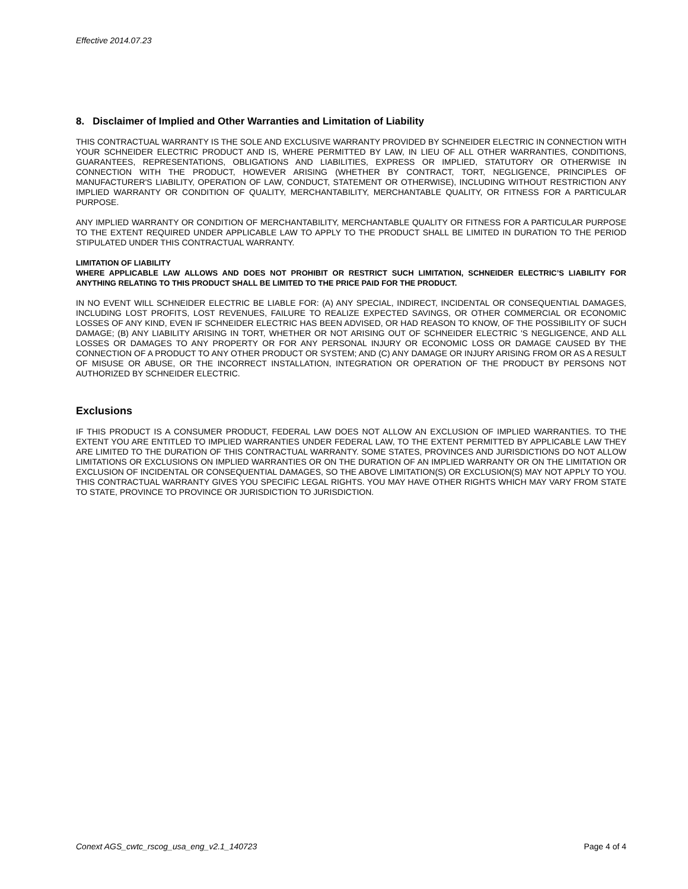Effective 2014.07.23
8. Disclaimer of Implied and Other Warranties and Limitation of Liability
THIS CONTRACTUAL WARRANTY IS THE SOLE AND EXCLUSIVE WARRANTY PROVIDED BY SCHNEIDER ELECTRIC IN CONNECTION WITH YOUR SCHNEIDER ELECTRIC PRODUCT AND IS, WHERE PERMITTED BY LAW, IN LIEU OF ALL OTHER WARRANTIES, CONDITIONS, GUARANTEES, REPRESENTATIONS, OBLIGATIONS AND LIABILITIES, EXPRESS OR IMPLIED, STATUTORY OR OTHERWISE IN CONNECTION WITH THE PRODUCT, HOWEVER ARISING (WHETHER BY CONTRACT, TORT, NEGLIGENCE, PRINCIPLES OF MANUFACTURER'S LIABILITY, OPERATION OF LAW, CONDUCT, STATEMENT OR OTHERWISE), INCLUDING WITHOUT RESTRICTION ANY IMPLIED WARRANTY OR CONDITION OF QUALITY, MERCHANTABILITY, MERCHANTABLE QUALITY, OR FITNESS FOR A PARTICULAR PURPOSE.
ANY IMPLIED WARRANTY OR CONDITION OF MERCHANTABILITY, MERCHANTABLE QUALITY OR FITNESS FOR A PARTICULAR PURPOSE TO THE EXTENT REQUIRED UNDER APPLICABLE LAW TO APPLY TO THE PRODUCT SHALL BE LIMITED IN DURATION TO THE PERIOD STIPULATED UNDER THIS CONTRACTUAL WARRANTY.
LIMITATION OF LIABILITY
WHERE APPLICABLE LAW ALLOWS AND DOES NOT PROHIBIT OR RESTRICT SUCH LIMITATION, SCHNEIDER ELECTRIC’S LIABILITY FOR ANYTHING RELATING TO THIS PRODUCT SHALL BE LIMITED TO THE PRICE PAID FOR THE PRODUCT.
IN NO EVENT WILL SCHNEIDER ELECTRIC BE LIABLE FOR: (A) ANY SPECIAL, INDIRECT, INCIDENTAL OR CONSEQUENTIAL DAMAGES, INCLUDING LOST PROFITS, LOST REVENUES, FAILURE TO REALIZE EXPECTED SAVINGS, OR OTHER COMMERCIAL OR ECONOMIC LOSSES OF ANY KIND, EVEN IF SCHNEIDER ELECTRIC HAS BEEN ADVISED, OR HAD REASON TO KNOW, OF THE POSSIBILITY OF SUCH DAMAGE; (B) ANY LIABILITY ARISING IN TORT, WHETHER OR NOT ARISING OUT OF SCHNEIDER ELECTRIC 'S NEGLIGENCE, AND ALL LOSSES OR DAMAGES TO ANY PROPERTY OR FOR ANY PERSONAL INJURY OR ECONOMIC LOSS OR DAMAGE CAUSED BY THE CONNECTION OF A PRODUCT TO ANY OTHER PRODUCT OR SYSTEM; AND (C) ANY DAMAGE OR INJURY ARISING FROM OR AS A RESULT OF MISUSE OR ABUSE, OR THE INCORRECT INSTALLATION, INTEGRATION OR OPERATION OF THE PRODUCT BY PERSONS NOT AUTHORIZED BY SCHNEIDER ELECTRIC.
Exclusions
IF THIS PRODUCT IS A CONSUMER PRODUCT, FEDERAL LAW DOES NOT ALLOW AN EXCLUSION OF IMPLIED WARRANTIES. TO THE EXTENT YOU ARE ENTITLED TO IMPLIED WARRANTIES UNDER FEDERAL LAW, TO THE EXTENT PERMITTED BY APPLICABLE LAW THEY ARE LIMITED TO THE DURATION OF THIS CONTRACTUAL WARRANTY. SOME STATES, PROVINCES AND JURISDICTIONS DO NOT ALLOW LIMITATIONS OR EXCLUSIONS ON IMPLIED WARRANTIES OR ON THE DURATION OF AN IMPLIED WARRANTY OR ON THE LIMITATION OR EXCLUSION OF INCIDENTAL OR CONSEQUENTIAL DAMAGES, SO THE ABOVE LIMITATION(S) OR EXCLUSION(S) MAY NOT APPLY TO YOU. THIS CONTRACTUAL WARRANTY GIVES YOU SPECIFIC LEGAL RIGHTS. YOU MAY HAVE OTHER RIGHTS WHICH MAY VARY FROM STATE TO STATE, PROVINCE TO PROVINCE OR JURISDICTION TO JURISDICTION.
Conext AGS_cwtc_rscog_usa_eng_v2.1_140723 Page 4 of 4